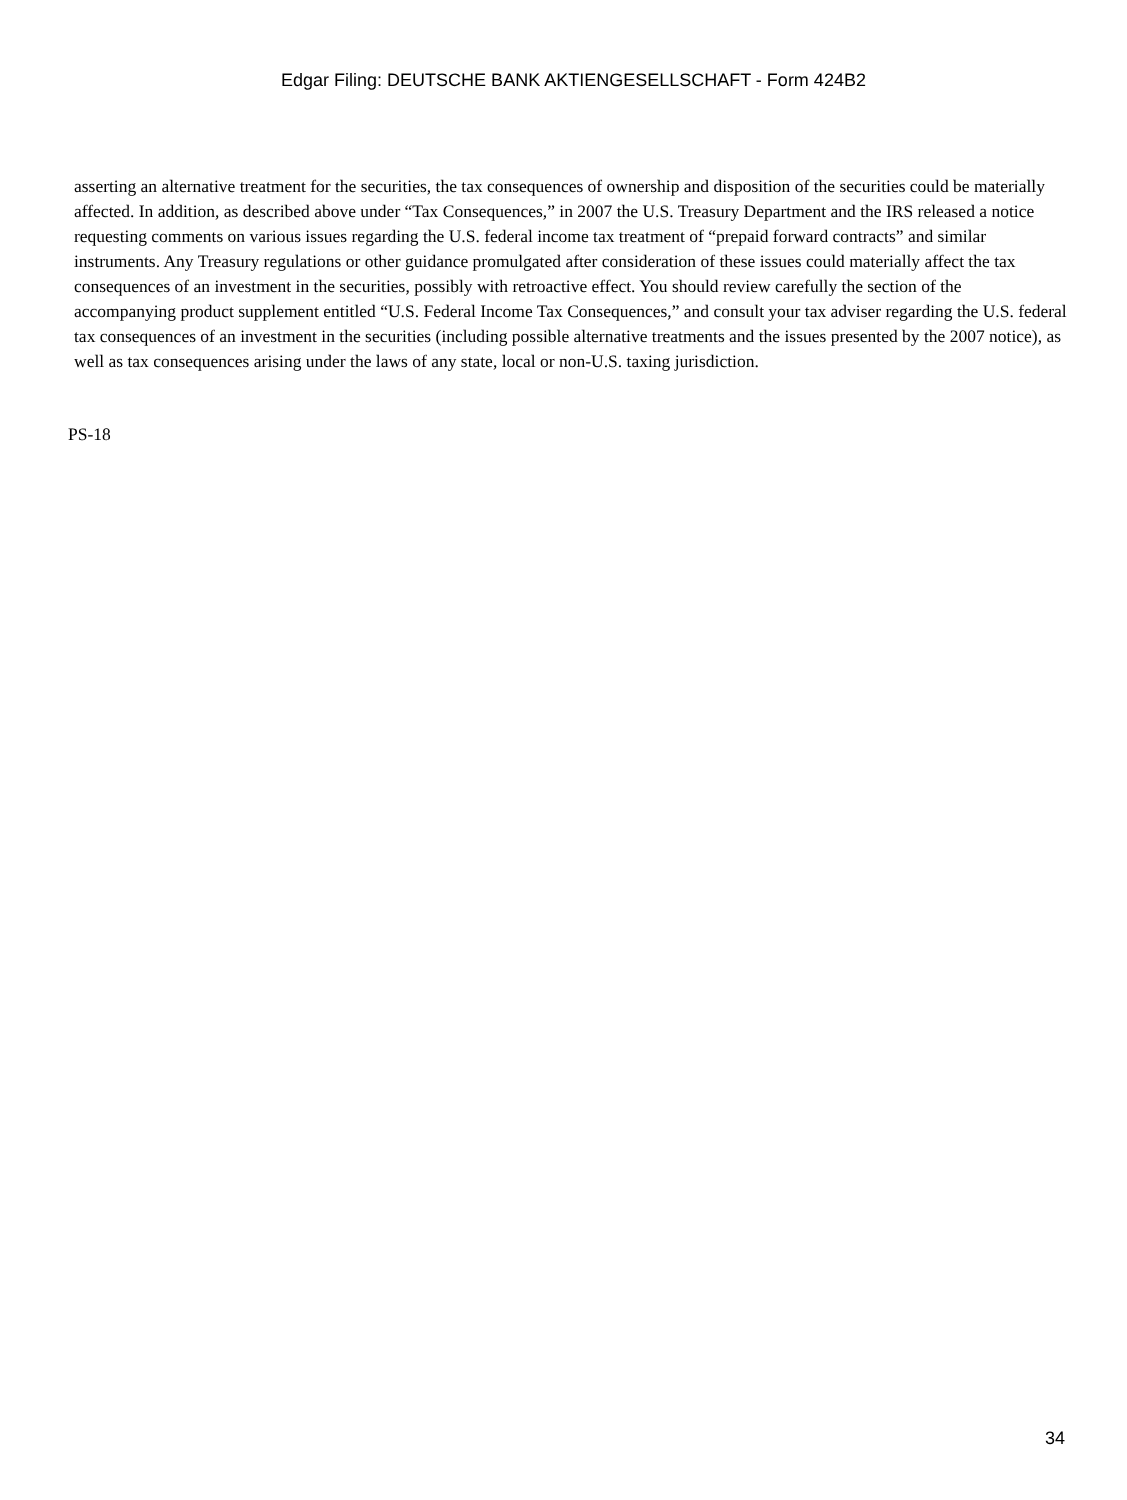Edgar Filing: DEUTSCHE BANK AKTIENGESELLSCHAFT - Form 424B2
asserting an alternative treatment for the securities, the tax consequences of ownership and disposition of the securities could be materially affected. In addition, as described above under “Tax Consequences,” in 2007 the U.S. Treasury Department and the IRS released a notice requesting comments on various issues regarding the U.S. federal income tax treatment of “prepaid forward contracts” and similar instruments. Any Treasury regulations or other guidance promulgated after consideration of these issues could materially affect the tax consequences of an investment in the securities, possibly with retroactive effect. You should review carefully the section of the accompanying product supplement entitled “U.S. Federal Income Tax Consequences,” and consult your tax adviser regarding the U.S. federal tax consequences of an investment in the securities (including possible alternative treatments and the issues presented by the 2007 notice), as well as tax consequences arising under the laws of any state, local or non-U.S. taxing jurisdiction.
PS-18
34